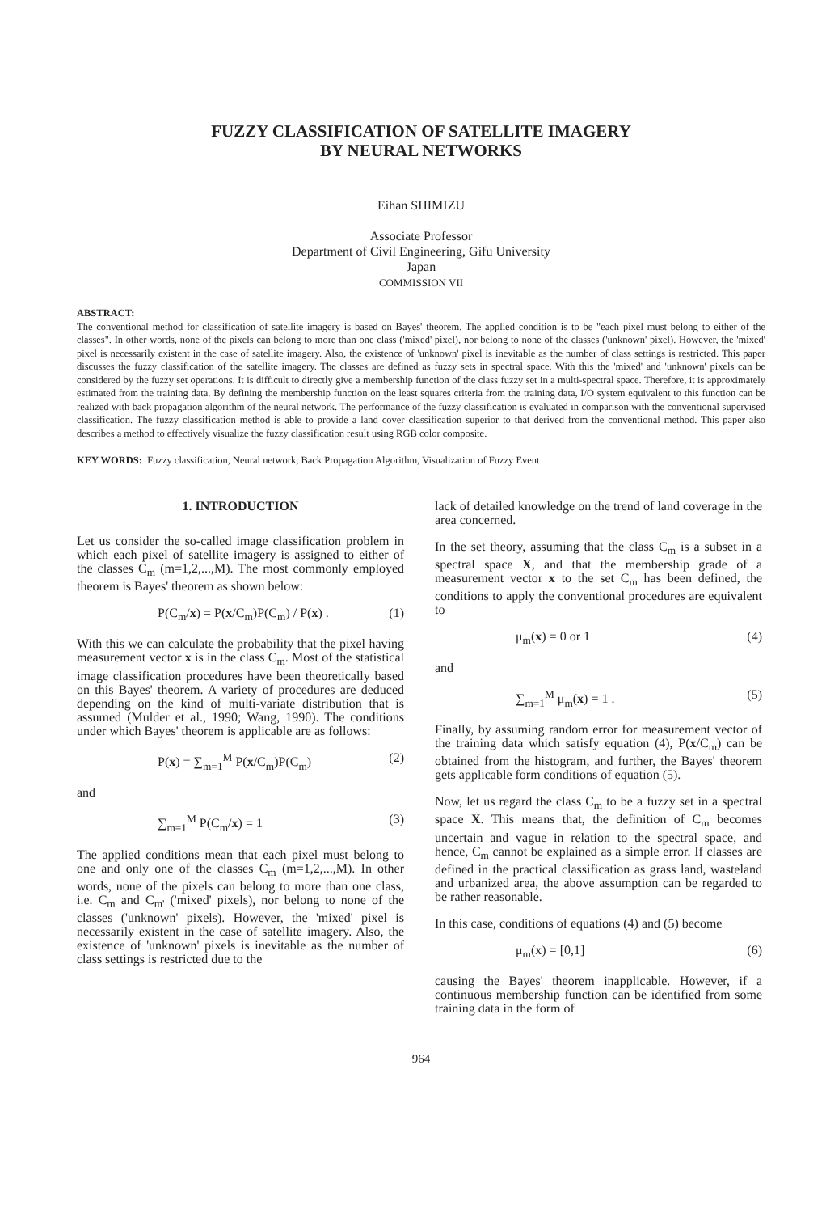FUZZY CLASSIFICATION OF SATELLITE IMAGERY
BY NEURAL NETWORKS
Eihan SHIMIZU
Associate Professor
Department of Civil Engineering, Gifu University
Japan
COMMISSION VII
ABSTRACT:
The conventional method for classification of satellite imagery is based on Bayes' theorem. The applied condition is to be "each pixel must belong to either of the classes". In other words, none of the pixels can belong to more than one class ('mixed' pixel), nor belong to none of the classes ('unknown' pixel). However, the 'mixed' pixel is necessarily existent in the case of satellite imagery. Also, the existence of 'unknown' pixel is inevitable as the number of class settings is restricted. This paper discusses the fuzzy classification of the satellite imagery. The classes are defined as fuzzy sets in spectral space. With this the 'mixed' and 'unknown' pixels can be considered by the fuzzy set operations. It is difficult to directly give a membership function of the class fuzzy set in a multi-spectral space. Therefore, it is approximately estimated from the training data. By defining the membership function on the least squares criteria from the training data, I/O system equivalent to this function can be realized with back propagation algorithm of the neural network. The performance of the fuzzy classification is evaluated in comparison with the conventional supervised classification. The fuzzy classification method is able to provide a land cover classification superior to that derived from the conventional method. This paper also describes a method to effectively visualize the fuzzy classification result using RGB color composite.
KEY WORDS: Fuzzy classification, Neural network, Back Propagation Algorithm, Visualization of Fuzzy Event
1. INTRODUCTION
Let us consider the so-called image classification problem in which each pixel of satellite imagery is assigned to either of the classes C<sub>m</sub> (m=1,2,...,M). The most commonly employed theorem is Bayes' theorem as shown below:
P(C<sub>m</sub>/x) = P(x/C<sub>m</sub>)P(C<sub>m</sub>) / P(x) . (1)
With this we can calculate the probability that the pixel having measurement vector x is in the class C<sub>m</sub>. Most of the statistical image classification procedures have been theoretically based on this Bayes' theorem. A variety of procedures are deduced depending on the kind of multi-variate distribution that is assumed (Mulder et al., 1990; Wang, 1990). The conditions under which Bayes' theorem is applicable are as follows:
P(x) = ∑<sub>m=1</sub><sup>M</sup> P(x/C<sub>m</sub>)P(C<sub>m</sub>) (2)
and
∑<sub>m=1</sub><sup>M</sup> P(C<sub>m</sub>/x) = 1 (3)
The applied conditions mean that each pixel must belong to one and only one of the classes C<sub>m</sub> (m=1,2,...,M). In other words, none of the pixels can belong to more than one class, i.e. C<sub>m</sub> and C<sub>m'</sub> ('mixed' pixels), nor belong to none of the classes ('unknown' pixels). However, the 'mixed' pixel is necessarily existent in the case of satellite imagery. Also, the existence of 'unknown' pixels is inevitable as the number of class settings is restricted due to the
lack of detailed knowledge on the trend of land coverage in the area concerned.
In the set theory, assuming that the class C<sub>m</sub> is a subset in a spectral space X, and that the membership grade of a measurement vector x to the set C<sub>m</sub> has been defined, the conditions to apply the conventional procedures are equivalent to
μ<sub>m</sub>(x) = 0 or 1 (4)
and
∑<sub>m=1</sub><sup>M</sup> μ<sub>m</sub>(x) = 1 . (5)
Finally, by assuming random error for measurement vector of the training data which satisfy equation (4), P(x/C<sub>m</sub>) can be obtained from the histogram, and further, the Bayes' theorem gets applicable form conditions of equation (5).
Now, let us regard the class C<sub>m</sub> to be a fuzzy set in a spectral space X. This means that, the definition of C<sub>m</sub> becomes uncertain and vague in relation to the spectral space, and hence, C<sub>m</sub> cannot be explained as a simple error. If classes are defined in the practical classification as grass land, wasteland and urbanized area, the above assumption can be regarded to be rather reasonable.
In this case, conditions of equations (4) and (5) become
μ<sub>m</sub>(x) = [0,1] (6)
causing the Bayes' theorem inapplicable. However, if a continuous membership function can be identified from some training data in the form of
964